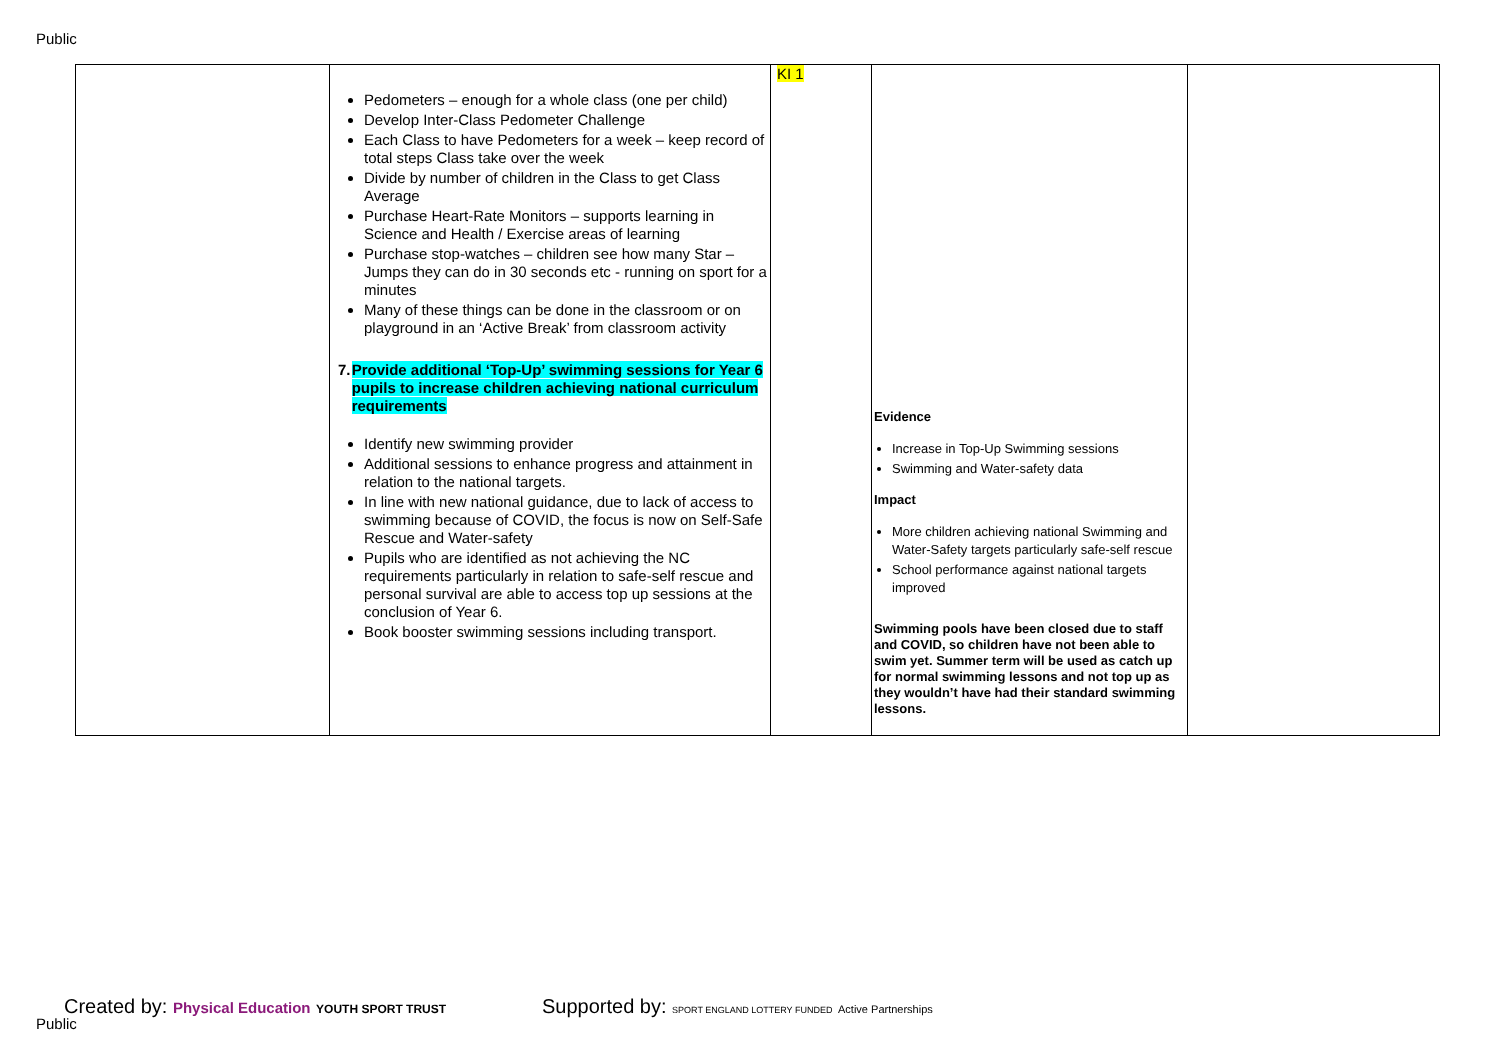Public
| | Pedometers – enough for a whole class (one per child) Develop Inter-Class Pedometer Challenge Each Class to have Pedometers for a week – keep record of total steps Class take over the week Divide by number of children in the Class to get Class Average Purchase Heart-Rate Monitors – supports learning in Science and Health / Exercise areas of learning Purchase stop-watches – children see how many Star – Jumps they can do in 30 seconds etc - running on sport for a minutes Many of these things can be done in the classroom or on playground in an ‘Active Break’ from classroom activity 7. Provide additional ‘Top-Up’ swimming sessions for Year 6 pupils to increase children achieving national curriculum requirements Identify new swimming provider Additional sessions to enhance progress and attainment in relation to the national targets. In line with new national guidance, due to lack of access to swimming because of COVID, the focus is now on Self-Safe Rescue and Water-safety Pupils who are identified as not achieving the NC requirements particularly in relation to safe-self rescue and personal survival are able to access top up sessions at the conclusion of Year 6. Book booster swimming sessions including transport. | KI 1 | Evidence Increase in Top-Up Swimming sessions Swimming and Water-safety data Impact More children achieving national Swimming and Water-Safety targets particularly safe-self rescue School performance against national targets improved Swimming pools have been closed due to staff and COVID, so children have not been able to swim yet. Summer term will be used as catch up for normal swimming lessons and not top up as they wouldn’t have had their standard swimming lessons. | |
Created by: Physical Education YOUTH SPORT TRUST
Public
Supported by: SPORT ENGLAND LOTTERY FUNDED Active Partnerships